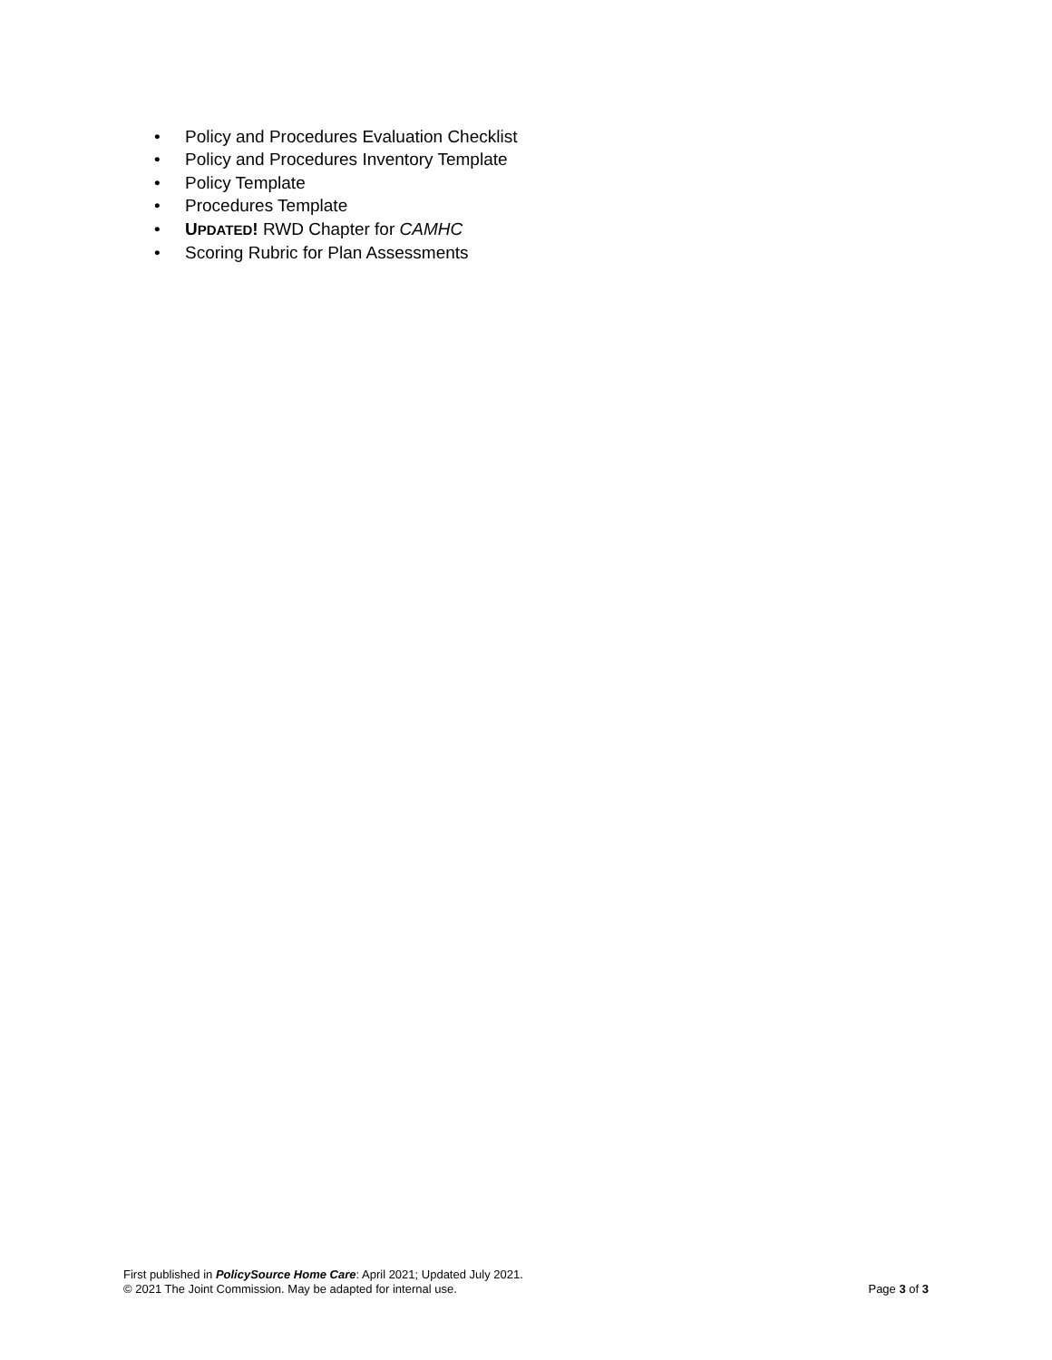• Policy and Procedures Evaluation Checklist
• Policy and Procedures Inventory Template
• Policy Template
• Procedures Template
• UPDATED! RWD Chapter for CAMHC
• Scoring Rubric for Plan Assessments
First published in PolicySource Home Care: April 2021; Updated July 2021.
© 2021 The Joint Commission. May be adapted for internal use. Page 3 of 3